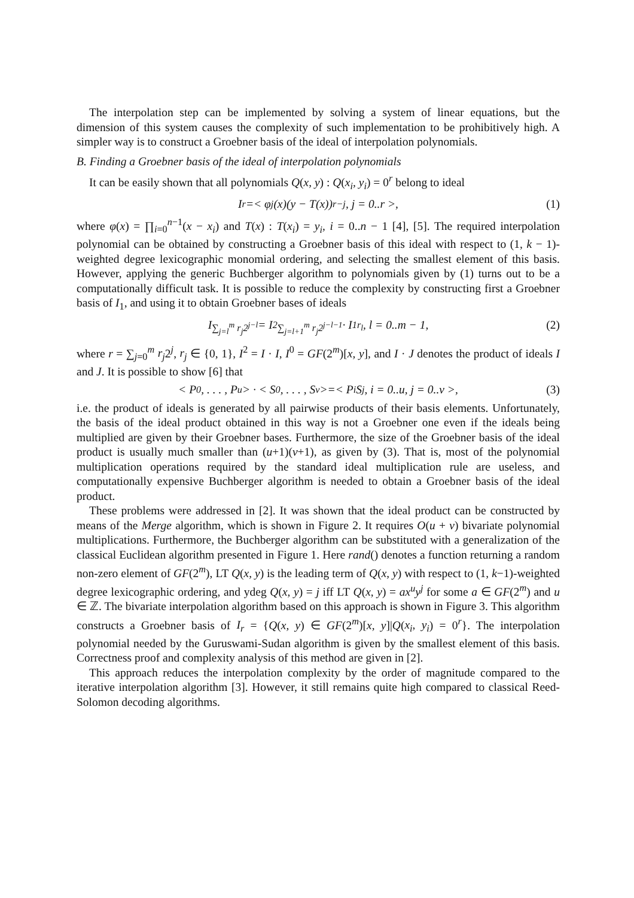The interpolation step can be implemented by solving a system of linear equations, but the dimension of this system causes the complexity of such implementation to be prohibitively high. A simpler way is to construct a Groebner basis of the ideal of interpolation polynomials.
B. Finding a Groebner basis of the ideal of interpolation polynomials
It can be easily shown that all polynomials Q(x, y) : Q(x<sub>i</sub>, y<sub>i</sub>) = 0<sup>r</sup> belong to ideal
I<sub>r</sub> =< φ<sup>j</sup>(x)(y − T(x))<sup>r−j</sup>, j = 0..r >, (1)
where φ(x) = ∏<sub>i=0</sub><sup>n−1</sup>(x − x<sub>i</sub>) and T(x) : T(x<sub>i</sub>) = y<sub>i</sub>, i = 0..n − 1 [4], [5]. The required interpolation polynomial can be obtained by constructing a Groebner basis of this ideal with respect to (1, k − 1)-weighted degree lexicographic monomial ordering, and selecting the smallest element of this basis. However, applying the generic Buchberger algorithm to polynomials given by (1) turns out to be a computationally difficult task. It is possible to reduce the complexity by constructing first a Groebner basis of I<sub>1</sub>, and using it to obtain Groebner bases of ideals
I<sub>∑<sub>j=l</sub><sup>m</sup> r<sub>j</sub>2<sup>j−l</sup></sub> = I<sup>2</sup><sub>∑<sub>j=l+1</sub><sup>m</sup> r<sub>j</sub>2<sup>j−l−1</sup></sub> · I<sub>1</sub><sup>r<sub>l</sub></sup>, l = 0..m − 1, (2)
where r = ∑<sub>j=0</sub><sup>m</sup> r<sub>j</sub>2<sup>j</sup>, r<sub>j</sub> ∈ {0, 1}, I<sup>2</sup> = I · I, I<sup>0</sup> = GF(2<sup>m</sup>)[x, y], and I · J denotes the product of ideals I and J. It is possible to show [6] that
< P<sub>0</sub>, . . . , P<sub>u</sub> > · < S<sub>0</sub>, . . . , S<sub>v</sub> >=< P<sub>i</sub>S<sub>j</sub>, i = 0..u, j = 0..v >, (3)
i.e. the product of ideals is generated by all pairwise products of their basis elements. Unfortunately, the basis of the ideal product obtained in this way is not a Groebner one even if the ideals being multiplied are given by their Groebner bases. Furthermore, the size of the Groebner basis of the ideal product is usually much smaller than (u+1)(v+1), as given by (3). That is, most of the polynomial multiplication operations required by the standard ideal multiplication rule are useless, and computationally expensive Buchberger algorithm is needed to obtain a Groebner basis of the ideal product.
These problems were addressed in [2]. It was shown that the ideal product can be constructed by means of the Merge algorithm, which is shown in Figure 2. It requires O(u + v) bivariate polynomial multiplications. Furthermore, the Buchberger algorithm can be substituted with a generalization of the classical Euclidean algorithm presented in Figure 1. Here rand() denotes a function returning a random non-zero element of GF(2<sup>m</sup>), LT Q(x, y) is the leading term of Q(x, y) with respect to (1, k−1)-weighted degree lexicographic ordering, and ydeg Q(x, y) = j iff LT Q(x, y) = ax<sup>u</sup>y<sup>j</sup> for some a ∈ GF(2<sup>m</sup>) and u ∈ ℤ. The bivariate interpolation algorithm based on this approach is shown in Figure 3. This algorithm constructs a Groebner basis of I<sub>r</sub> = {Q(x, y) ∈ GF(2<sup>m</sup>)[x, y]|Q(x<sub>i</sub>, y<sub>i</sub>) = 0<sup>r</sup>}. The interpolation polynomial needed by the Guruswami-Sudan algorithm is given by the smallest element of this basis. Correctness proof and complexity analysis of this method are given in [2].
This approach reduces the interpolation complexity by the order of magnitude compared to the iterative interpolation algorithm [3]. However, it still remains quite high compared to classical Reed-Solomon decoding algorithms.